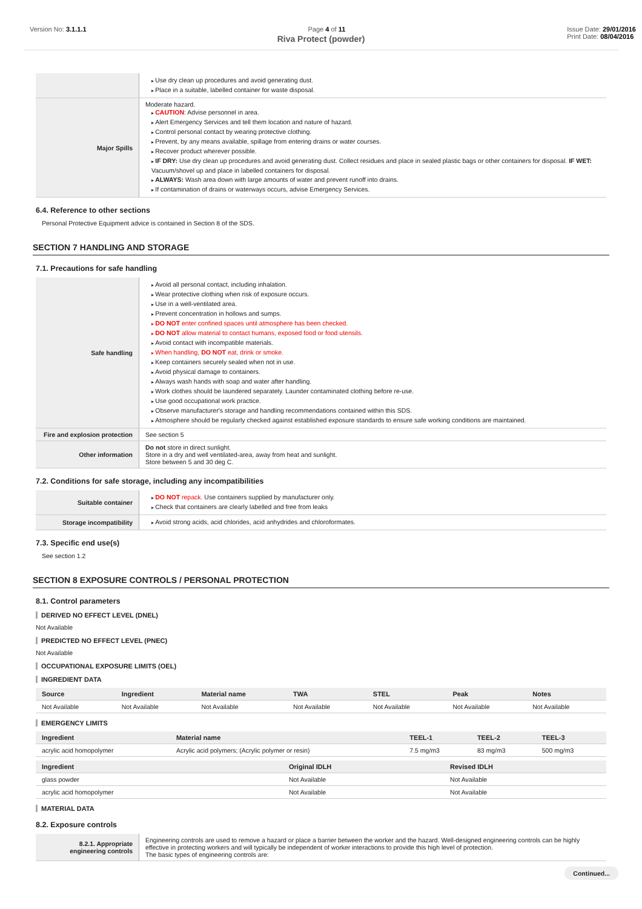Version No: 3.1.1.1 Page 4 of 11 Issue Date: 29/01/2016
Print Date: 08/04/2016
Riva Protect (powder)
| | Use dry clean up procedures and avoid generating dust. Place in a suitable, labelled container for waste disposal. |
| Major Spills | Moderate hazard. CAUTION : Advise personnel in area. Alert Emergency Services and tell them location and nature of hazard. Control personal contact by wearing protective clothing. Prevent, by any means available, spillage from entering drains or water courses. Recover product wherever possible. IF DRY: Use dry clean up procedures and avoid generating dust. Collect residues and place in sealed plastic bags or other containers for disposal. IF WET: Vacuum/shovel up and place in labelled containers for disposal. ALWAYS: Wash area down with large amounts of water and prevent runoff into drains. If contamination of drains or waterways occurs, advise Emergency Services. |
6.4. Reference to other sections
Personal Protective Equipment advice is contained in Section 8 of the SDS.
SECTION 7 HANDLING AND STORAGE
7.1. Precautions for safe handling
| Safe handling | Avoid all personal contact, including inhalation. Wear protective clothing when risk of exposure occurs. Use in a well-ventilated area. Prevent concentration in hollows and sumps. DO NOT enter confined spaces until atmosphere has been checked. DO NOT allow material to contact humans, exposed food or food utensils. Avoid contact with incompatible materials. When handling, DO NOT eat, drink or smoke. Keep containers securely sealed when not in use. Avoid physical damage to containers. Always wash hands with soap and water after handling. Work clothes should be laundered separately. Launder contaminated clothing before re-use. Use good occupational work practice. Observe manufacturer's storage and handling recommendations contained within this SDS. Atmosphere should be regularly checked against established exposure standards to ensure safe working conditions are maintained. |
| Fire and explosion protection | See section 5 |
| Other information | Do not store in direct sunlight. Store in a dry and well ventilated-area, away from heat and sunlight. Store between 5 and 30 deg C. |
7.2. Conditions for safe storage, including any incompatibilities
| Suitable container | DO NOT repack. Use containers supplied by manufacturer only. Check that containers are clearly labelled and free from leaks |
| Storage incompatibility | Avoid strong acids, acid chlorides, acid anhydrides and chloroformates. |
7.3. Specific end use(s)
See section 1.2
SECTION 8 EXPOSURE CONTROLS / PERSONAL PROTECTION
8.1. Control parameters
DERIVED NO EFFECT LEVEL (DNEL)
Not Available
PREDICTED NO EFFECT LEVEL (PNEC)
Not Available
OCCUPATIONAL EXPOSURE LIMITS (OEL)
INGREDIENT DATA
| Source | Ingredient | Material name | TWA | STEL | Peak | Notes |
| --- | --- | --- | --- | --- | --- | --- |
| Not Available | Not Available | Not Available | Not Available | Not Available | Not Available | Not Available |
EMERGENCY LIMITS
| Ingredient | Material name | TEEL-1 | TEEL-2 | TEEL-3 |
| --- | --- | --- | --- | --- |
| acrylic acid homopolymer | Acrylic acid polymers; (Acrylic polymer or resin) | 7.5 mg/m3 | 83 mg/m3 | 500 mg/m3 |
| Ingredient | Original IDLH | Revised IDLH |
| --- | --- | --- |
| glass powder | Not Available | Not Available |
| acrylic acid homopolymer | Not Available | Not Available |
MATERIAL DATA
8.2. Exposure controls
| 8.2.1. Appropriate engineering controls | Engineering controls are used to remove a hazard or place a barrier between the worker and the hazard. Well-designed engineering controls can be highly effective in protecting workers and will typically be independent of worker interactions to provide this high level of protection. The basic types of engineering controls are: |
Continued...